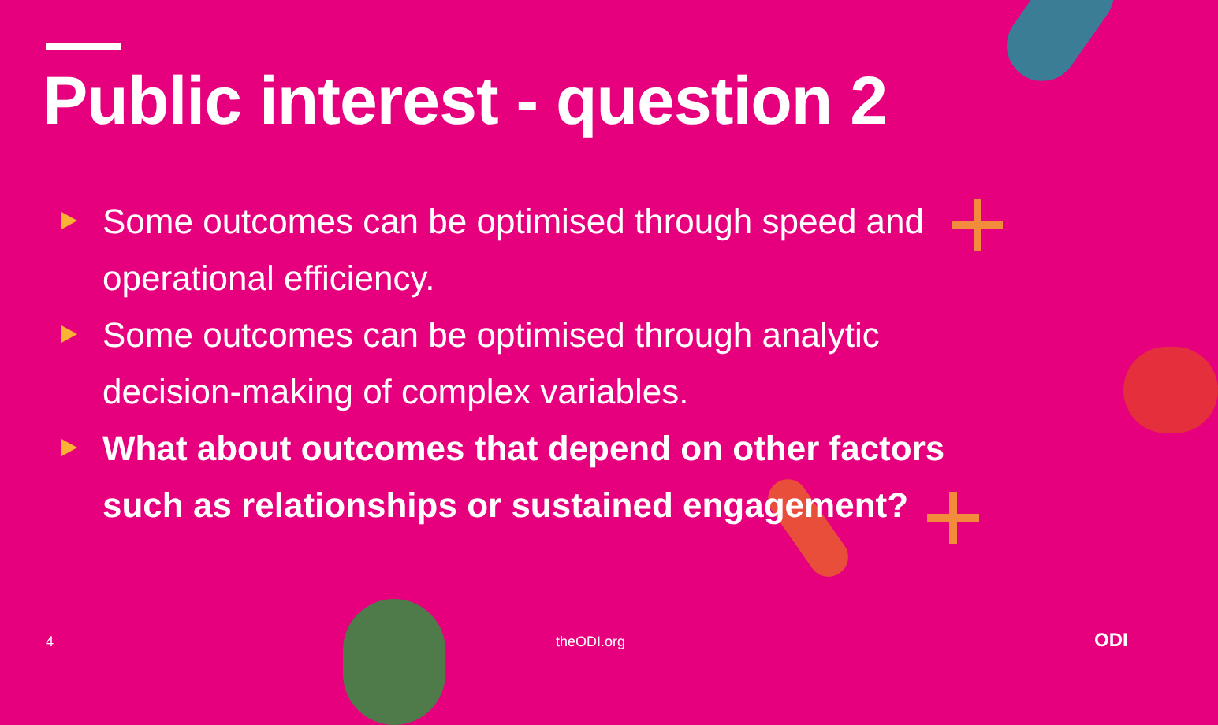Public interest - question 2
Some outcomes can be optimised through speed and operational efficiency.
Some outcomes can be optimised through analytic decision-making of complex variables.
What about outcomes that depend on other factors such as relationships or sustained engagement?
4 theODI.org ODI